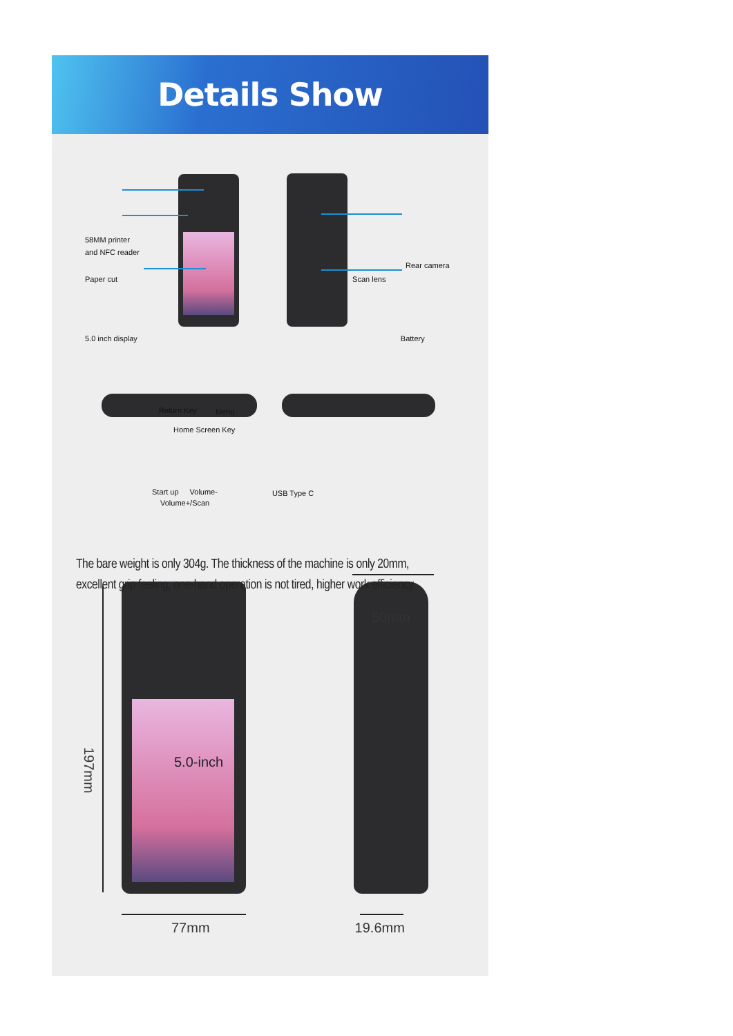Details Show
58MM printer
and NFC reader
Rear camera
Paper cut Scan lens
5.0 inch display Battery
Return Key Menu
Home Screen Key
Start up Volume- USB Type C
Volume+/Scan
The bare weight is only 304g. The thickness of the machine is only 20mm,
excellent grip feeling, one-hand operation is not tired, higher work efficiency.
50mm
197mm
5.0-inch
77mm 19.6mm